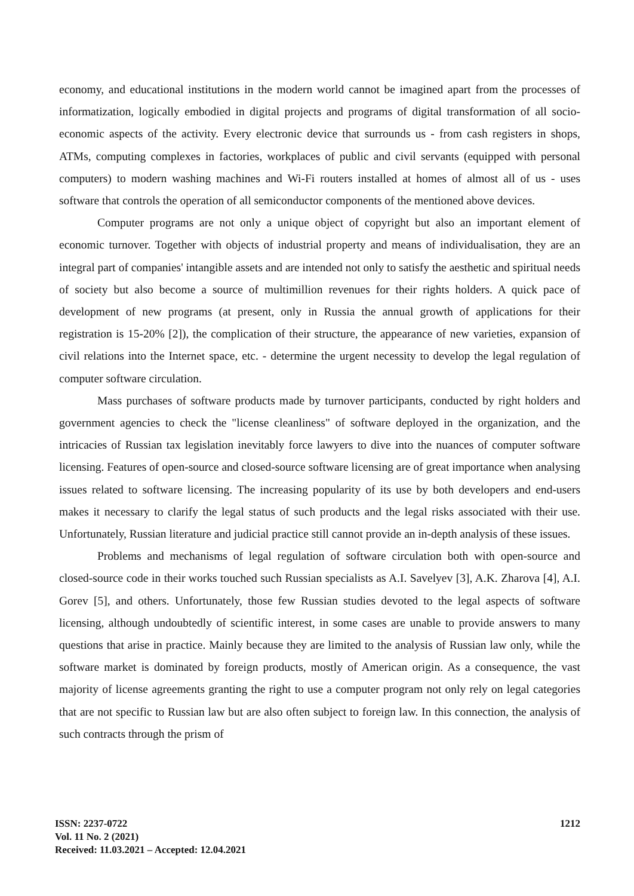economy, and educational institutions in the modern world cannot be imagined apart from the processes of informatization, logically embodied in digital projects and programs of digital transformation of all socio-economic aspects of the activity. Every electronic device that surrounds us - from cash registers in shops, ATMs, computing complexes in factories, workplaces of public and civil servants (equipped with personal computers) to modern washing machines and Wi-Fi routers installed at homes of almost all of us - uses software that controls the operation of all semiconductor components of the mentioned above devices.
Computer programs are not only a unique object of copyright but also an important element of economic turnover. Together with objects of industrial property and means of individualisation, they are an integral part of companies' intangible assets and are intended not only to satisfy the aesthetic and spiritual needs of society but also become a source of multimillion revenues for their rights holders. A quick pace of development of new programs (at present, only in Russia the annual growth of applications for their registration is 15-20% [2]), the complication of their structure, the appearance of new varieties, expansion of civil relations into the Internet space, etc. - determine the urgent necessity to develop the legal regulation of computer software circulation.
Mass purchases of software products made by turnover participants, conducted by right holders and government agencies to check the "license cleanliness" of software deployed in the organization, and the intricacies of Russian tax legislation inevitably force lawyers to dive into the nuances of computer software licensing. Features of open-source and closed-source software licensing are of great importance when analysing issues related to software licensing. The increasing popularity of its use by both developers and end-users makes it necessary to clarify the legal status of such products and the legal risks associated with their use. Unfortunately, Russian literature and judicial practice still cannot provide an in-depth analysis of these issues.
Problems and mechanisms of legal regulation of software circulation both with open-source and closed-source code in their works touched such Russian specialists as A.I. Savelyev [3], A.K. Zharova [4], A.I. Gorev [5], and others. Unfortunately, those few Russian studies devoted to the legal aspects of software licensing, although undoubtedly of scientific interest, in some cases are unable to provide answers to many questions that arise in practice. Mainly because they are limited to the analysis of Russian law only, while the software market is dominated by foreign products, mostly of American origin. As a consequence, the vast majority of license agreements granting the right to use a computer program not only rely on legal categories that are not specific to Russian law but are also often subject to foreign law. In this connection, the analysis of such contracts through the prism of
ISSN: 2237-0722
Vol. 11 No. 2 (2021)
Received: 11.03.2021 – Accepted: 12.04.2021
1212